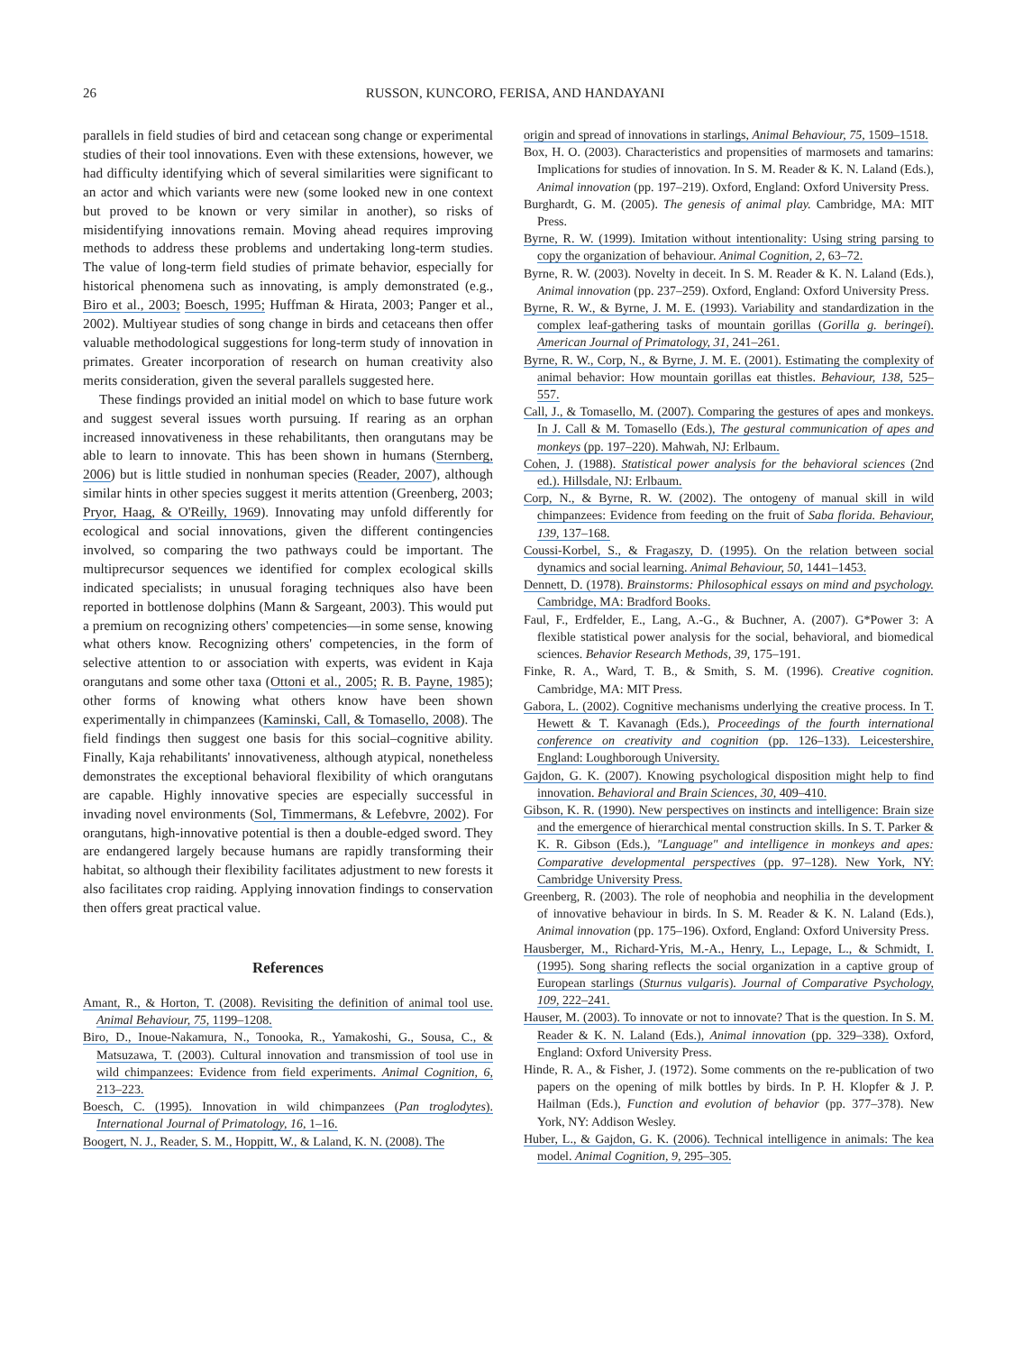26
RUSSON, KUNCORO, FERISA, AND HANDAYANI
parallels in field studies of bird and cetacean song change or experimental studies of their tool innovations. Even with these extensions, however, we had difficulty identifying which of several similarities were significant to an actor and which variants were new (some looked new in one context but proved to be known or very similar in another), so risks of misidentifying innovations remain. Moving ahead requires improving methods to address these problems and undertaking long-term studies. The value of long-term field studies of primate behavior, especially for historical phenomena such as innovating, is amply demonstrated (e.g., Biro et al., 2003; Boesch, 1995; Huffman & Hirata, 2003; Panger et al., 2002). Multiyear studies of song change in birds and cetaceans then offer valuable methodological suggestions for long-term study of innovation in primates. Greater incorporation of research on human creativity also merits consideration, given the several parallels suggested here.
These findings provided an initial model on which to base future work and suggest several issues worth pursuing. If rearing as an orphan increased innovativeness in these rehabilitants, then orangutans may be able to learn to innovate. This has been shown in humans (Sternberg, 2006) but is little studied in nonhuman species (Reader, 2007), although similar hints in other species suggest it merits attention (Greenberg, 2003; Pryor, Haag, & O'Reilly, 1969). Innovating may unfold differently for ecological and social innovations, given the different contingencies involved, so comparing the two pathways could be important. The multiprecursor sequences we identified for complex ecological skills indicated specialists; in unusual foraging techniques also have been reported in bottlenose dolphins (Mann & Sargeant, 2003). This would put a premium on recognizing others' competencies—in some sense, knowing what others know. Recognizing others' competencies, in the form of selective attention to or association with experts, was evident in Kaja orangutans and some other taxa (Ottoni et al., 2005; R. B. Payne, 1985); other forms of knowing what others know have been shown experimentally in chimpanzees (Kaminski, Call, & Tomasello, 2008). The field findings then suggest one basis for this social–cognitive ability. Finally, Kaja rehabilitants' innovativeness, although atypical, nonetheless demonstrates the exceptional behavioral flexibility of which orangutans are capable. Highly innovative species are especially successful in invading novel environments (Sol, Timmermans, & Lefebvre, 2002). For orangutans, high-innovative potential is then a double-edged sword. They are endangered largely because humans are rapidly transforming their habitat, so although their flexibility facilitates adjustment to new forests it also facilitates crop raiding. Applying innovation findings to conservation then offers great practical value.
References
Amant, R., & Horton, T. (2008). Revisiting the definition of animal tool use. Animal Behaviour, 75, 1199–1208.
Biro, D., Inoue-Nakamura, N., Tonooka, R., Yamakoshi, G., Sousa, C., & Matsuzawa, T. (2003). Cultural innovation and transmission of tool use in wild chimpanzees: Evidence from field experiments. Animal Cognition, 6, 213–223.
Boesch, C. (1995). Innovation in wild chimpanzees (Pan troglodytes). International Journal of Primatology, 16, 1–16.
Boogert, N. J., Reader, S. M., Hoppitt, W., & Laland, K. N. (2008). The
origin and spread of innovations in starlings, Animal Behaviour, 75, 1509–1518.
Box, H. O. (2003). Characteristics and propensities of marmosets and tamarins: Implications for studies of innovation. In S. M. Reader & K. N. Laland (Eds.), Animal innovation (pp. 197–219). Oxford, England: Oxford University Press.
Burghardt, G. M. (2005). The genesis of animal play. Cambridge, MA: MIT Press.
Byrne, R. W. (1999). Imitation without intentionality: Using string parsing to copy the organization of behaviour. Animal Cognition, 2, 63–72.
Byrne, R. W. (2003). Novelty in deceit. In S. M. Reader & K. N. Laland (Eds.), Animal innovation (pp. 237–259). Oxford, England: Oxford University Press.
Byrne, R. W., & Byrne, J. M. E. (1993). Variability and standardization in the complex leaf-gathering tasks of mountain gorillas (Gorilla g. beringei). American Journal of Primatology, 31, 241–261.
Byrne, R. W., Corp, N., & Byrne, J. M. E. (2001). Estimating the complexity of animal behavior: How mountain gorillas eat thistles. Behaviour, 138, 525–557.
Call, J., & Tomasello, M. (2007). Comparing the gestures of apes and monkeys. In J. Call & M. Tomasello (Eds.), The gestural communication of apes and monkeys (pp. 197–220). Mahwah, NJ: Erlbaum.
Cohen, J. (1988). Statistical power analysis for the behavioral sciences (2nd ed.). Hillsdale, NJ: Erlbaum.
Corp, N., & Byrne, R. W. (2002). The ontogeny of manual skill in wild chimpanzees: Evidence from feeding on the fruit of Saba florida. Behaviour, 139, 137–168.
Coussi-Korbel, S., & Fragaszy, D. (1995). On the relation between social dynamics and social learning. Animal Behaviour, 50, 1441–1453.
Dennett, D. (1978). Brainstorms: Philosophical essays on mind and psychology. Cambridge, MA: Bradford Books.
Faul, F., Erdfelder, E., Lang, A.-G., & Buchner, A. (2007). G*Power 3: A flexible statistical power analysis for the social, behavioral, and biomedical sciences. Behavior Research Methods, 39, 175–191.
Finke, R. A., Ward, T. B., & Smith, S. M. (1996). Creative cognition. Cambridge, MA: MIT Press.
Gabora, L. (2002). Cognitive mechanisms underlying the creative process. In T. Hewett & T. Kavanagh (Eds.), Proceedings of the fourth international conference on creativity and cognition (pp. 126–133). Leicestershire, England: Loughborough University.
Gajdon, G. K. (2007). Knowing psychological disposition might help to find innovation. Behavioral and Brain Sciences, 30, 409–410.
Gibson, K. R. (1990). New perspectives on instincts and intelligence: Brain size and the emergence of hierarchical mental construction skills. In S. T. Parker & K. R. Gibson (Eds.), "Language" and intelligence in monkeys and apes: Comparative developmental perspectives (pp. 97–128). New York, NY: Cambridge University Press.
Greenberg, R. (2003). The role of neophobia and neophilia in the development of innovative behaviour in birds. In S. M. Reader & K. N. Laland (Eds.), Animal innovation (pp. 175–196). Oxford, England: Oxford University Press.
Hausberger, M., Richard-Yris, M.-A., Henry, L., Lepage, L., & Schmidt, I. (1995). Song sharing reflects the social organization in a captive group of European starlings (Sturnus vulgaris). Journal of Comparative Psychology, 109, 222–241.
Hauser, M. (2003). To innovate or not to innovate? That is the question. In S. M. Reader & K. N. Laland (Eds.), Animal innovation (pp. 329–338). Oxford, England: Oxford University Press.
Hinde, R. A., & Fisher, J. (1972). Some comments on the re-publication of two papers on the opening of milk bottles by birds. In P. H. Klopfer & J. P. Hailman (Eds.), Function and evolution of behavior (pp. 377–378). New York, NY: Addison Wesley.
Huber, L., & Gajdon, G. K. (2006). Technical intelligence in animals: The kea model. Animal Cognition, 9, 295–305.